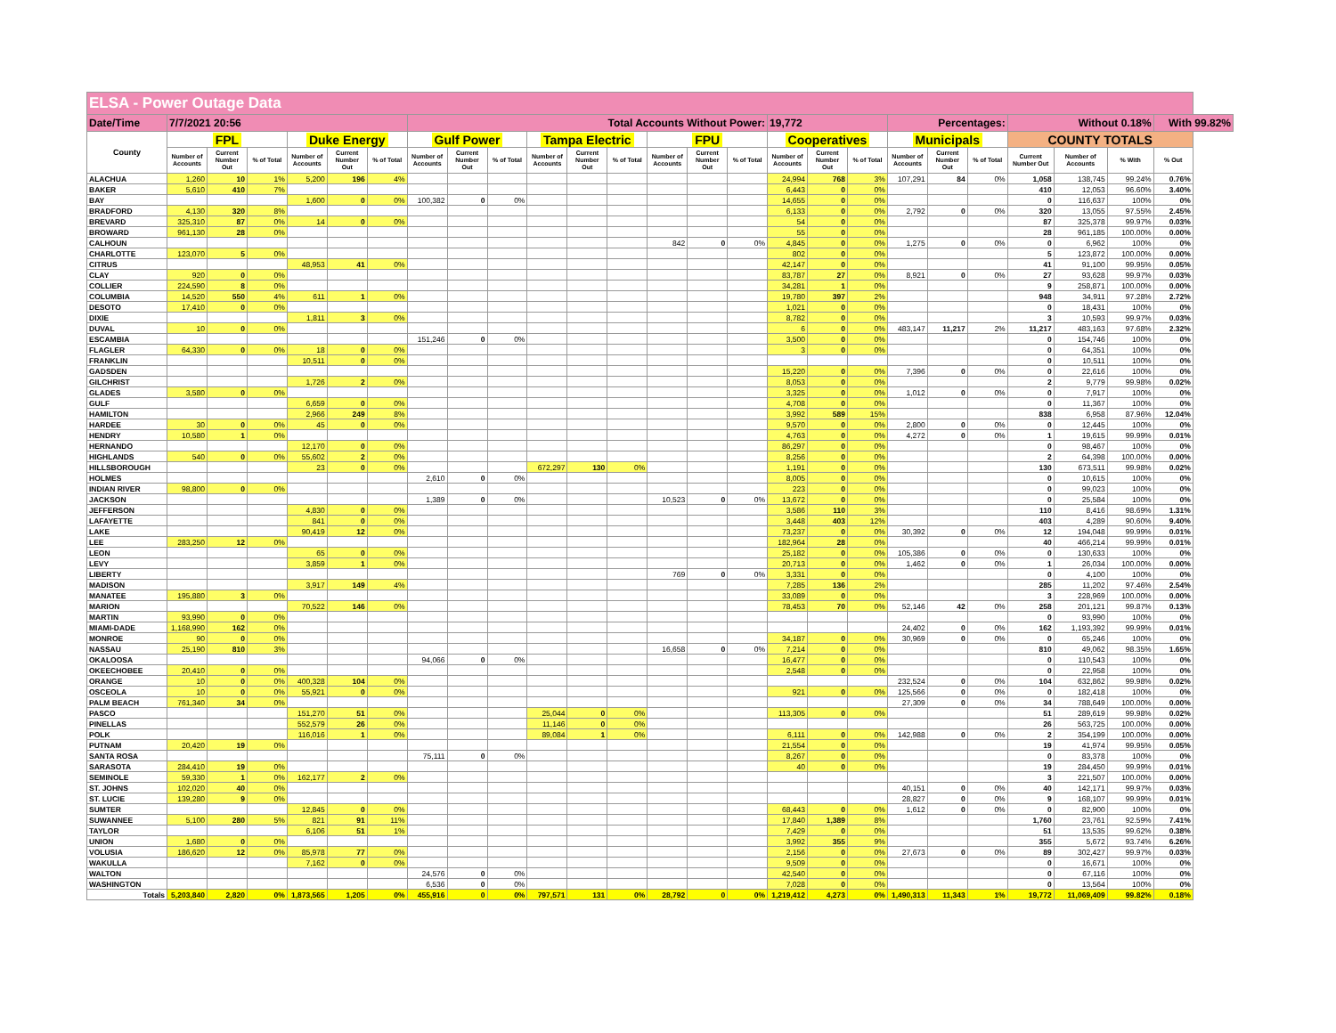| ELSA - Power Outage Data | | | | | | | | | | | | | | | | | | | | | | | | | |
| Date/Time | 7/7/2021 20:56 | | | | | | Total Accounts Without Power: | | | | | | | | | 19,772 | | | Percentages: | | | Without 0.18% | | | With 99.82% |
| County | FPL | | | Duke Energy | | | Gulf Power | | | Tampa Electric | | | FPU | | | Cooperatives | | | Municipals | | | COUNTY TOTALS | | | |
| | Number of Accounts | Current Number Out | % of Total | Number of Accounts | Current Number Out | % of Total | Number of Accounts | Current Number Out | % of Total | Number of Accounts | Current Number Out | % of Total | Number of Accounts | Current Number Out | % of Total | Number of Accounts | Current Number Out | % of Total | Number of Accounts | Current Number Out | % of Total | Current Number Out | Number of Accounts | % With | % Out |
| ALACHUA | 1,260 | 10 | 1% | 5,200 | 196 | 4% | | | | | | | | | | 24,994 | 768 | 3% | 107,291 | 84 | 0% | 1,058 | 138,745 | 99.24% | 0.76% |
| BAKER | 5,610 | 410 | 7% | | | | | | | | | | | | | 6,443 | 0 | 0% | | | | 410 | 12,053 | 96.60% | 3.40% |
| BAY | | | | 1,600 | 0 | 0% | 100,382 | 0 | 0% | | | | | | | 14,655 | 0 | 0% | | | | 0 | 116,637 | 100% | 0% |
| BRADFORD | 4,130 | 320 | 8% | | | | | | | | | | | | | 6,133 | 0 | 0% | 2,792 | 0 | 0% | 320 | 13,055 | 97.55% | 2.45% |
| BREVARD | 325,310 | 87 | 0% | 14 | 0 | 0% | | | | | | | | | | 54 | 0 | 0% | | | | 87 | 325,378 | 99.97% | 0.03% |
| BROWARD | 961,130 | 28 | 0% | | | | | | | | | | | | | 55 | 0 | 0% | | | | 28 | 961,185 | 100.00% | 0.00% |
| CALHOUN | | | | | | | | | | | | | 842 | 0 | 0% | 4,845 | 0 | 0% | 1,275 | 0 | 0% | 0 | 6,962 | 100% | 0% |
| CHARLOTTE | 123,070 | 5 | 0% | | | | | | | | | | | | | 802 | 0 | 0% | | | | 5 | 123,872 | 100.00% | 0.00% |
| CITRUS | | | | 48,953 | 41 | 0% | | | | | | | | | | 42,147 | 0 | 0% | | | | 41 | 91,100 | 99.95% | 0.05% |
| CLAY | 920 | 0 | 0% | | | | | | | | | | | | | 83,787 | 27 | 0% | 8,921 | 0 | 0% | 27 | 93,628 | 99.97% | 0.03% |
| COLLIER | 224,590 | 8 | 0% | | | | | | | | | | | | | 34,281 | 1 | 0% | | | | 9 | 258,871 | 100.00% | 0.00% |
| COLUMBIA | 14,520 | 550 | 4% | 611 | 1 | 0% | | | | | | | | | | 19,780 | 397 | 2% | | | | 948 | 34,911 | 97.28% | 2.72% |
| DESOTO | 17,410 | 0 | 0% | | | | | | | | | | | | | 1,021 | 0 | 0% | | | | 0 | 18,431 | 100% | 0% |
| DIXIE | | | | 1,811 | 3 | 0% | | | | | | | | | | 8,782 | 0 | 0% | | | | 3 | 10,593 | 99.97% | 0.03% |
| DUVAL | 10 | 0 | 0% | | | | | | | | | | | | | 6 | 0 | 0% | 483,147 | 11,217 | 2% | 11,217 | 483,163 | 97.68% | 2.32% |
| ESCAMBIA | | | | | | | 151,246 | 0 | 0% | | | | | | | 3,500 | 0 | 0% | | | | 0 | 154,746 | 100% | 0% |
| FLAGLER | 64,330 | 0 | 0% | 18 | 0 | 0% | | | | | | | | | | 3 | 0 | 0% | | | | 0 | 64,351 | 100% | 0% |
| FRANKLIN | | | | 10,511 | 0 | 0% | | | | | | | | | | | | | | | | 0 | 10,511 | 100% | 0% |
| GADSDEN | | | | | | | | | | | | | | | | 15,220 | 0 | 0% | 7,396 | 0 | 0% | 0 | 22,616 | 100% | 0% |
| GILCHRIST | | | | 1,726 | 2 | 0% | | | | | | | | | | 8,053 | 0 | 0% | | | | 2 | 9,779 | 99.98% | 0.02% |
| GLADES | 3,580 | 0 | 0% | | | | | | | | | | | | | 3,325 | 0 | 0% | 1,012 | 0 | 0% | 0 | 7,917 | 100% | 0% |
| GULF | | | | 6,659 | 0 | 0% | | | | | | | | | | 4,708 | 0 | 0% | | | | 0 | 11,367 | 100% | 0% |
| HAMILTON | | | | 2,966 | 249 | 8% | | | | | | | | | | 3,992 | 589 | 15% | | | | 838 | 6,958 | 87.96% | 12.04% |
| HARDEE | 30 | 0 | 0% | 45 | 0 | 0% | | | | | | | | | | 9,570 | 0 | 0% | 2,800 | 0 | 0% | 0 | 12,445 | 100% | 0% |
| HENDRY | 10,580 | 1 | 0% | | | | | | | | | | | | | 4,763 | 0 | 0% | 4,272 | 0 | 0% | 1 | 19,615 | 99.99% | 0.01% |
| HERNANDO | | | | 12,170 | 0 | 0% | | | | | | | | | | 86,297 | 0 | 0% | | | | 0 | 98,467 | 100% | 0% |
| HIGHLANDS | 540 | 0 | 0% | 55,602 | 2 | 0% | | | | | | | | | | 8,256 | 0 | 0% | | | | 2 | 64,398 | 100.00% | 0.00% |
| HILLSBOROUGH | | | | 23 | 0 | 0% | | | | 672,297 | 130 | 0% | | | | 1,191 | 0 | 0% | | | | 130 | 673,511 | 99.98% | 0.02% |
| HOLMES | | | | | | | 2,610 | 0 | 0% | | | | | | | 8,005 | 0 | 0% | | | | 0 | 10,615 | 100% | 0% |
| INDIAN RIVER | 98,800 | 0 | 0% | | | | | | | | | | | | | 223 | 0 | 0% | | | | 0 | 99,023 | 100% | 0% |
| JACKSON | | | | | | | 1,389 | 0 | 0% | | | | 10,523 | 0 | 0% | 13,672 | 0 | 0% | | | | 0 | 25,584 | 100% | 0% |
| JEFFERSON | | | | 4,830 | 0 | 0% | | | | | | | | | | 3,586 | 110 | 3% | | | | 110 | 8,416 | 98.69% | 1.31% |
| LAFAYETTE | | | | 841 | 0 | 0% | | | | | | | | | | 3,448 | 403 | 12% | | | | 403 | 4,289 | 90.60% | 9.40% |
| LAKE | | | | 90,419 | 12 | 0% | | | | | | | | | | 73,237 | 0 | 0% | 30,392 | 0 | 0% | 12 | 194,048 | 99.99% | 0.01% |
| LEE | 283,250 | 12 | 0% | | | | | | | | | | | | | 182,964 | 28 | 0% | | | | 40 | 466,214 | 99.99% | 0.01% |
| LEON | | | | 65 | 0 | 0% | | | | | | | | | | 25,182 | 0 | 0% | 105,386 | 0 | 0% | 0 | 130,633 | 100% | 0% |
| LEVY | | | | 3,859 | 1 | 0% | | | | | | | | | | 20,713 | 0 | 0% | 1,462 | 0 | 0% | 1 | 26,034 | 100.00% | 0.00% |
| LIBERTY | | | | | | | | | | | | | 769 | 0 | 0% | 3,331 | 0 | 0% | | | | 0 | 4,100 | 100% | 0% |
| MADISON | | | | 3,917 | 149 | 4% | | | | | | | | | | 7,285 | 136 | 2% | | | | 285 | 11,202 | 97.46% | 2.54% |
| MANATEE | 195,880 | 3 | 0% | | | | | | | | | | | | | 33,089 | 0 | 0% | | | | 3 | 228,969 | 100.00% | 0.00% |
| MARION | | | | 70,522 | 146 | 0% | | | | | | | | | | 78,453 | 70 | 0% | 52,146 | 42 | 0% | 258 | 201,121 | 99.87% | 0.13% |
| MARTIN | 93,990 | 0 | 0% | | | | | | | | | | | | | | | | | | | 0 | 93,990 | 100% | 0% |
| MIAMI-DADE | 1,168,990 | 162 | 0% | | | | | | | | | | | | | | | | 24,402 | 0 | 0% | 162 | 1,193,392 | 99.99% | 0.01% |
| MONROE | 90 | 0 | 0% | | | | | | | | | | | | | 34,187 | 0 | 0% | 30,969 | 0 | 0% | 0 | 65,246 | 100% | 0% |
| NASSAU | 25,190 | 810 | 3% | | | | | | | | | | 16,658 | 0 | 0% | 7,214 | 0 | 0% | | | | 810 | 49,062 | 98.35% | 1.65% |
| OKALOOSA | | | | | | | 94,066 | 0 | 0% | | | | | | | 16,477 | 0 | 0% | | | | 0 | 110,543 | 100% | 0% |
| OKEECHOBEE | 20,410 | 0 | 0% | | | | | | | | | | | | | 2,548 | 0 | 0% | | | | 0 | 22,958 | 100% | 0% |
| ORANGE | 10 | 0 | 0% | 400,328 | 104 | 0% | | | | | | | | | | | | | 232,524 | 0 | 0% | 104 | 632,862 | 99.98% | 0.02% |
| OSCEOLA | 10 | 0 | 0% | 55,921 | 0 | 0% | | | | | | | | | | 921 | 0 | 0% | 125,566 | 0 | 0% | 0 | 182,418 | 100% | 0% |
| PALM BEACH | 761,340 | 34 | 0% | | | | | | | | | | | | | | | | 27,309 | 0 | 0% | 34 | 788,649 | 100.00% | 0.00% |
| PASCO | | | | 151,270 | 51 | 0% | | | | 25,044 | 0 | 0% | | | | 113,305 | 0 | 0% | | | | 51 | 289,619 | 99.98% | 0.02% |
| PINELLAS | | | | 552,579 | 26 | 0% | | | | 11,146 | 0 | 0% | | | | | | | | | | 26 | 563,725 | 100.00% | 0.00% |
| POLK | | | | 116,016 | 1 | 0% | | | | 89,084 | 1 | 0% | | | | 6,111 | 0 | 0% | 142,988 | 0 | 0% | 2 | 354,199 | 100.00% | 0.00% |
| PUTNAM | 20,420 | 19 | 0% | | | | | | | | | | | | | 21,554 | 0 | 0% | | | | 19 | 41,974 | 99.95% | 0.05% |
| SANTA ROSA | | | | | | | 75,111 | 0 | 0% | | | | | | | 8,267 | 0 | 0% | | | | 0 | 83,378 | 100% | 0% |
| SARASOTA | 284,410 | 19 | 0% | | | | | | | | | | | | | 40 | 0 | 0% | | | | 19 | 284,450 | 99.99% | 0.01% |
| SEMINOLE | 59,330 | 1 | 0% | 162,177 | 2 | 0% | | | | | | | | | | | | | | | | 3 | 221,507 | 100.00% | 0.00% |
| ST. JOHNS | 102,020 | 40 | 0% | | | | | | | | | | | | | | | | 40,151 | 0 | 0% | 40 | 142,171 | 99.97% | 0.03% |
| ST. LUCIE | 139,280 | 9 | 0% | | | | | | | | | | | | | | | | 28,827 | 0 | 0% | 9 | 168,107 | 99.99% | 0.01% |
| SUMTER | | | | 12,845 | 0 | 0% | | | | | | | | | | 68,443 | 0 | 0% | 1,612 | 0 | 0% | 0 | 82,900 | 100% | 0% |
| SUWANNEE | 5,100 | 280 | 5% | 821 | 91 | 11% | | | | | | | | | | 17,840 | 1,389 | 8% | | | | 1,760 | 23,761 | 92.59% | 7.41% |
| TAYLOR | | | | 6,106 | 51 | 1% | | | | | | | | | | 7,429 | 0 | 0% | | | | 51 | 13,535 | 99.62% | 0.38% |
| UNION | 1,680 | 0 | 0% | | | | | | | | | | | | | 3,992 | 355 | 9% | | | | 355 | 5,672 | 93.74% | 6.26% |
| VOLUSIA | 186,620 | 12 | 0% | 85,978 | 77 | 0% | | | | | | | | | | 2,156 | 0 | 0% | 27,673 | 0 | 0% | 89 | 302,427 | 99.97% | 0.03% |
| WAKULLA | | | | 7,162 | 0 | 0% | | | | | | | | | | 9,509 | 0 | 0% | | | | 0 | 16,671 | 100% | 0% |
| WALTON | | | | | | | 24,576 | 0 | 0% | | | | | | | 42,540 | 0 | 0% | | | | 0 | 67,116 | 100% | 0% |
| WASHINGTON | | | | | | | 6,536 | 0 | 0% | | | | | | | 7,028 | 0 | 0% | | | | 0 | 13,564 | 100% | 0% |
| Totals | 5,203,840 | 2,820 | 0% | 1,873,565 | 1,205 | 0% | 455,916 | 0 | 0% | 797,571 | 131 | 0% | 28,792 | 0 | 0% | 1,219,412 | 4,273 | 0% | 1,490,313 | 11,343 | 1% | 19,772 | 11,069,409 | 99.82% | 0.18% |